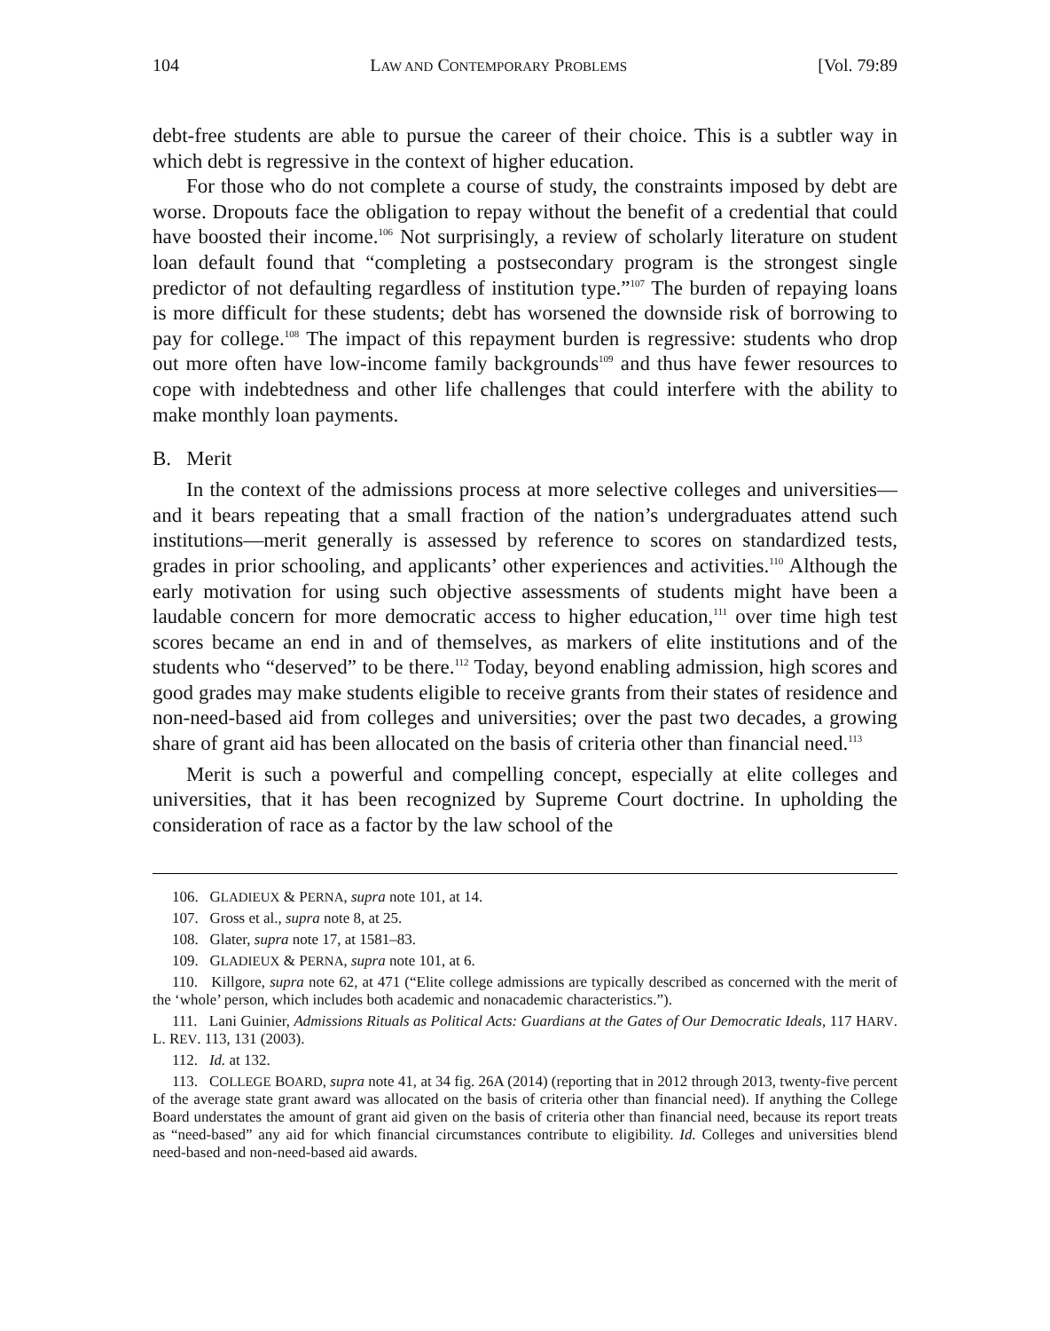104 LAW AND CONTEMPORARY PROBLEMS [Vol. 79:89
debt-free students are able to pursue the career of their choice. This is a subtler way in which debt is regressive in the context of higher education.
For those who do not complete a course of study, the constraints imposed by debt are worse. Dropouts face the obligation to repay without the benefit of a credential that could have boosted their income.<sup>106</sup> Not surprisingly, a review of scholarly literature on student loan default found that “completing a postsecondary program is the strongest single predictor of not defaulting regardless of institution type.”<sup>107</sup> The burden of repaying loans is more difficult for these students; debt has worsened the downside risk of borrowing to pay for college.<sup>108</sup> The impact of this repayment burden is regressive: students who drop out more often have low-income family backgrounds<sup>109</sup> and thus have fewer resources to cope with indebtedness and other life challenges that could interfere with the ability to make monthly loan payments.
B. Merit
In the context of the admissions process at more selective colleges and universities—and it bears repeating that a small fraction of the nation’s undergraduates attend such institutions—merit generally is assessed by reference to scores on standardized tests, grades in prior schooling, and applicants’ other experiences and activities.<sup>110</sup> Although the early motivation for using such objective assessments of students might have been a laudable concern for more democratic access to higher education,<sup>111</sup> over time high test scores became an end in and of themselves, as markers of elite institutions and of the students who “deserved” to be there.<sup>112</sup> Today, beyond enabling admission, high scores and good grades may make students eligible to receive grants from their states of residence and non-need-based aid from colleges and universities; over the past two decades, a growing share of grant aid has been allocated on the basis of criteria other than financial need.<sup>113</sup>
Merit is such a powerful and compelling concept, especially at elite colleges and universities, that it has been recognized by Supreme Court doctrine. In upholding the consideration of race as a factor by the law school of the
106. GLADIEUX & PERNA, supra note 101, at 14.
107. Gross et al., supra note 8, at 25.
108. Glater, supra note 17, at 1581–83.
109. GLADIEUX & PERNA, supra note 101, at 6.
110. Killgore, supra note 62, at 471 (“Elite college admissions are typically described as concerned with the merit of the ‘whole’ person, which includes both academic and nonacademic characteristics.”).
111. Lani Guinier, Admissions Rituals as Political Acts: Guardians at the Gates of Our Democratic Ideals, 117 HARV. L. REV. 113, 131 (2003).
112. Id. at 132.
113. COLLEGE BOARD, supra note 41, at 34 fig. 26A (2014) (reporting that in 2012 through 2013, twenty-five percent of the average state grant award was allocated on the basis of criteria other than financial need). If anything the College Board understates the amount of grant aid given on the basis of criteria other than financial need, because its report treats as “need-based” any aid for which financial circumstances contribute to eligibility. Id. Colleges and universities blend need-based and non-need-based aid awards.